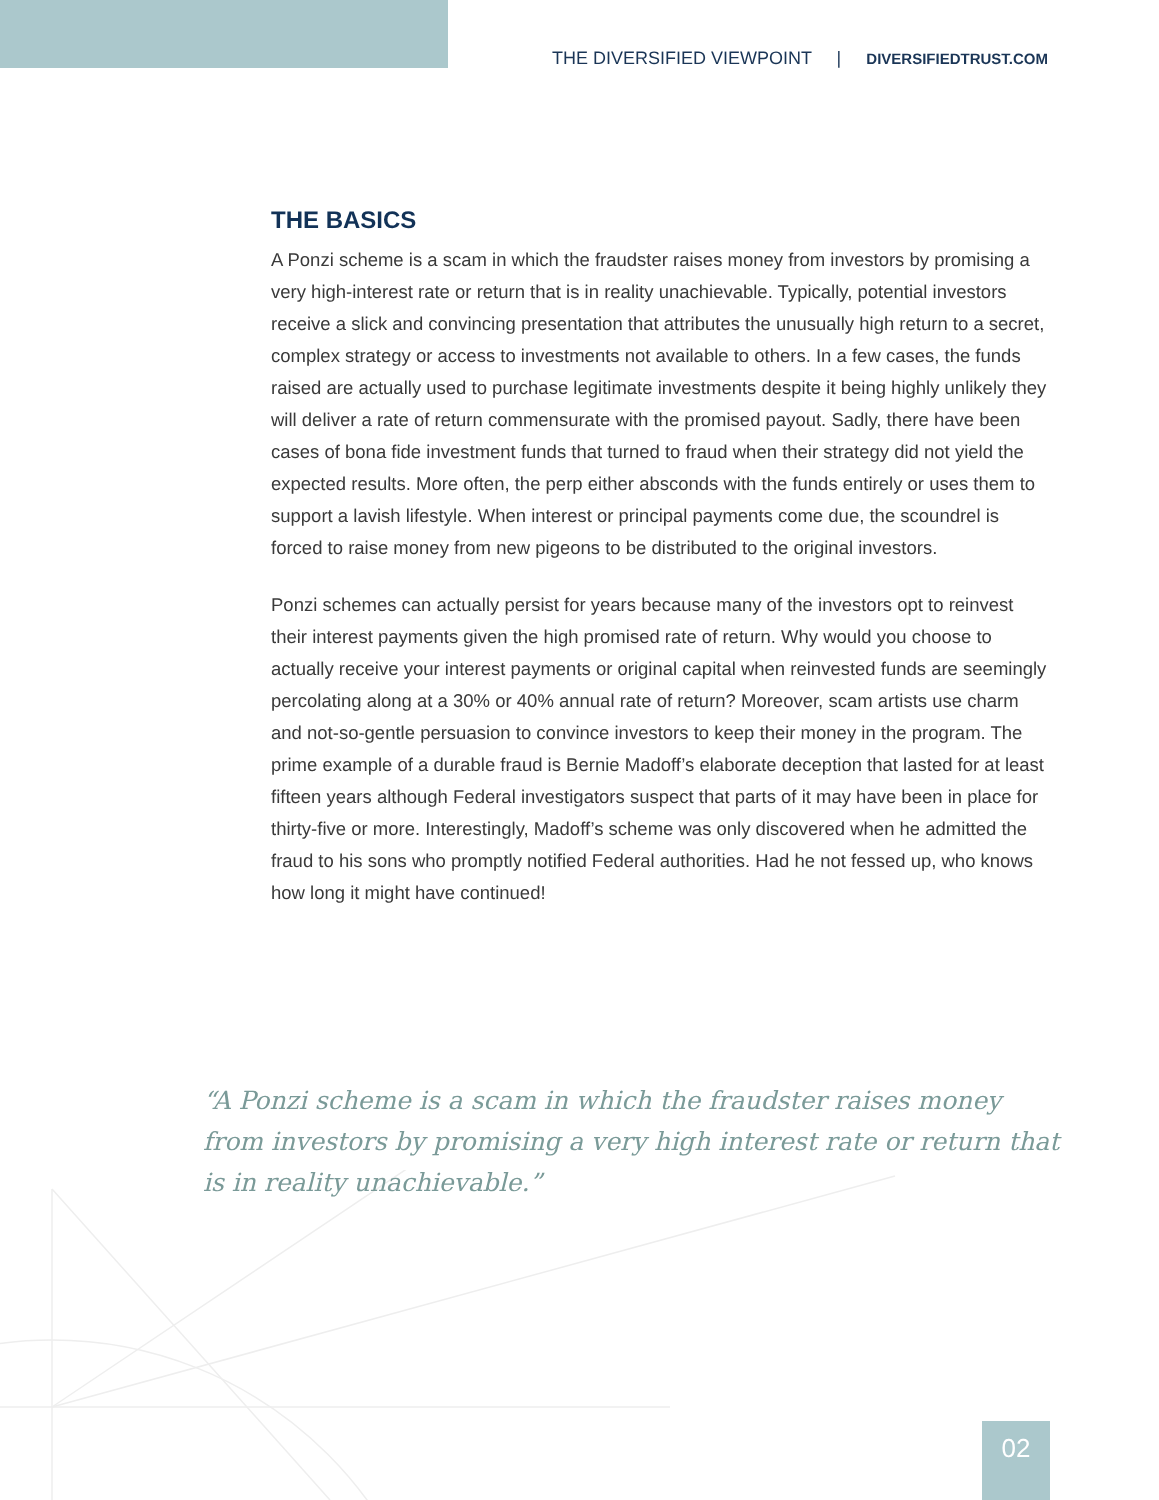THE DIVERSIFIED VIEWPOINT | DIVERSIFIEDTRUST.COM
THE BASICS
A Ponzi scheme is a scam in which the fraudster raises money from investors by promising a very high-interest rate or return that is in reality unachievable. Typically, potential investors receive a slick and convincing presentation that attributes the unusually high return to a secret, complex strategy or access to investments not available to others. In a few cases, the funds raised are actually used to purchase legitimate investments despite it being highly unlikely they will deliver a rate of return commensurate with the promised payout. Sadly, there have been cases of bona fide investment funds that turned to fraud when their strategy did not yield the expected results. More often, the perp either absconds with the funds entirely or uses them to support a lavish lifestyle. When interest or principal payments come due, the scoundrel is forced to raise money from new pigeons to be distributed to the original investors.
Ponzi schemes can actually persist for years because many of the investors opt to reinvest their interest payments given the high promised rate of return. Why would you choose to actually receive your interest payments or original capital when reinvested funds are seemingly percolating along at a 30% or 40% annual rate of return? Moreover, scam artists use charm and not-so-gentle persuasion to convince investors to keep their money in the program. The prime example of a durable fraud is Bernie Madoff’s elaborate deception that lasted for at least fifteen years although Federal investigators suspect that parts of it may have been in place for thirty-five or more. Interestingly, Madoff’s scheme was only discovered when he admitted the fraud to his sons who promptly notified Federal authorities. Had he not fessed up, who knows how long it might have continued!
“A Ponzi scheme is a scam in which the fraudster raises money from investors by promising a very high interest rate or return that is in reality unachievable.”
02